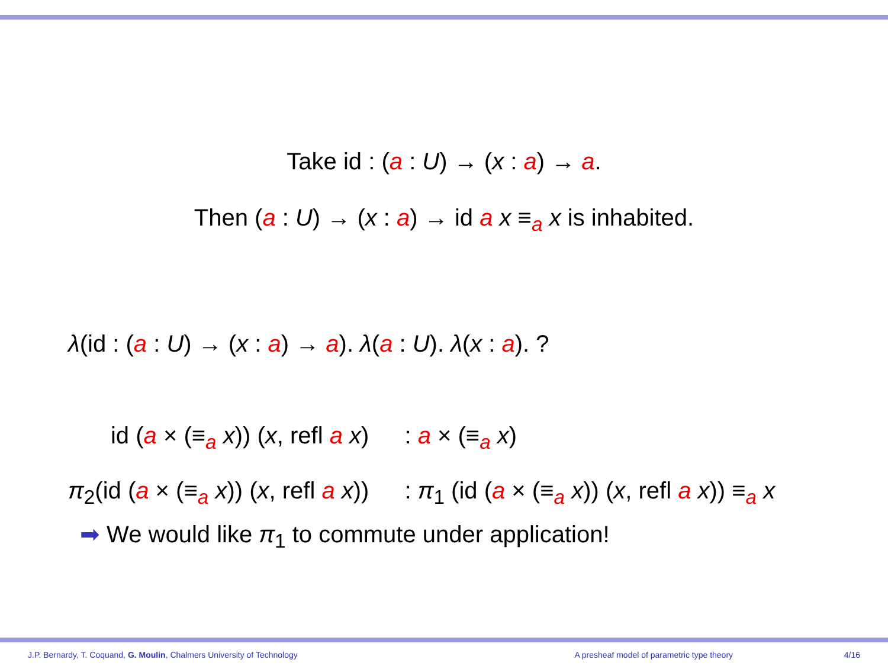Take id : (a : U) → (x : a) → a.
Then (a : U) → (x : a) → id a x ≡<sub>a</sub> x is inhabited.
λ(id : (a : U) → (x : a) → a). λ(a : U). λ(x : a). ?
| id ( a × (≡<sub>a</sub> x )) ( x , refl a x ) | : a × (≡<sub>a</sub> x ) |
| π<sub>2</sub>(id ( a × (≡<sub>a</sub> x )) ( x , refl a x )) | : π<sub>1</sub> (id ( a × (≡<sub>a</sub> x )) ( x , refl a x )) ≡<sub>a</sub> x |
➡ We would like π<sub>1</sub> to commute under application!
J.P. Bernardy, T. Coquand, G. Moulin, Chalmers University of Technology A presheaf model of parametric type theory 4/16